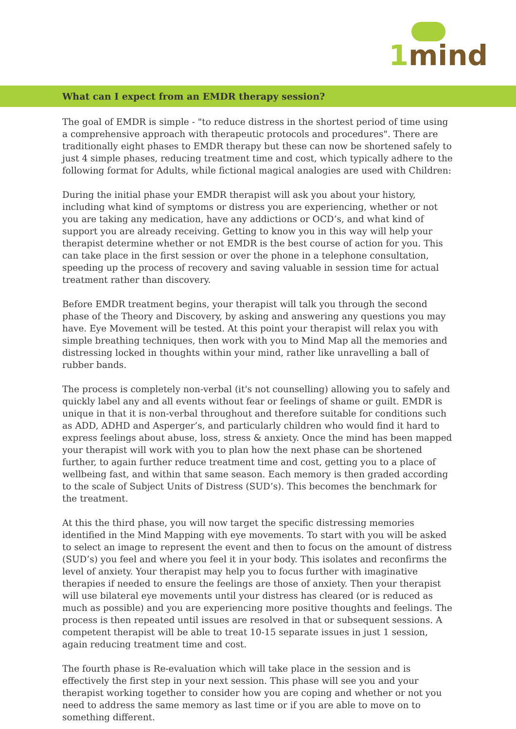1mind
What can I expect from an EMDR therapy session?
The goal of EMDR is simple - "to reduce distress in the shortest period of time using a comprehensive approach with therapeutic protocols and procedures". There are traditionally eight phases to EMDR therapy but these can now be shortened safely to just 4 simple phases, reducing treatment time and cost, which typically adhere to the following format for Adults, while fictional magical analogies are used with Children:
During the initial phase your EMDR therapist will ask you about your history, including what kind of symptoms or distress you are experiencing, whether or not you are taking any medication, have any addictions or OCD’s, and what kind of support you are already receiving. Getting to know you in this way will help your therapist determine whether or not EMDR is the best course of action for you. This can take place in the first session or over the phone in a telephone consultation, speeding up the process of recovery and saving valuable in session time for actual treatment rather than discovery.
Before EMDR treatment begins, your therapist will talk you through the second phase of the Theory and Discovery, by asking and answering any questions you may have. Eye Movement will be tested. At this point your therapist will relax you with simple breathing techniques, then work with you to Mind Map all the memories and distressing locked in thoughts within your mind, rather like unravelling a ball of rubber bands.
The process is completely non-verbal (it's not counselling) allowing you to safely and quickly label any and all events without fear or feelings of shame or guilt. EMDR is unique in that it is non-verbal throughout and therefore suitable for conditions such as ADD, ADHD and Asperger’s, and particularly children who would find it hard to express feelings about abuse, loss, stress & anxiety. Once the mind has been mapped your therapist will work with you to plan how the next phase can be shortened further, to again further reduce treatment time and cost, getting you to a place of wellbeing fast, and within that same season. Each memory is then graded according to the scale of Subject Units of Distress (SUD’s). This becomes the benchmark for the treatment.
At this the third phase, you will now target the specific distressing memories identified in the Mind Mapping with eye movements. To start with you will be asked to select an image to represent the event and then to focus on the amount of distress (SUD’s) you feel and where you feel it in your body. This isolates and reconfirms the level of anxiety. Your therapist may help you to focus further with imaginative therapies if needed to ensure the feelings are those of anxiety. Then your therapist will use bilateral eye movements until your distress has cleared (or is reduced as much as possible) and you are experiencing more positive thoughts and feelings. The process is then repeated until issues are resolved in that or subsequent sessions. A competent therapist will be able to treat 10-15 separate issues in just 1 session, again reducing treatment time and cost.
The fourth phase is Re-evaluation which will take place in the session and is effectively the first step in your next session. This phase will see you and your therapist working together to consider how you are coping and whether or not you need to address the same memory as last time or if you are able to move on to something different.